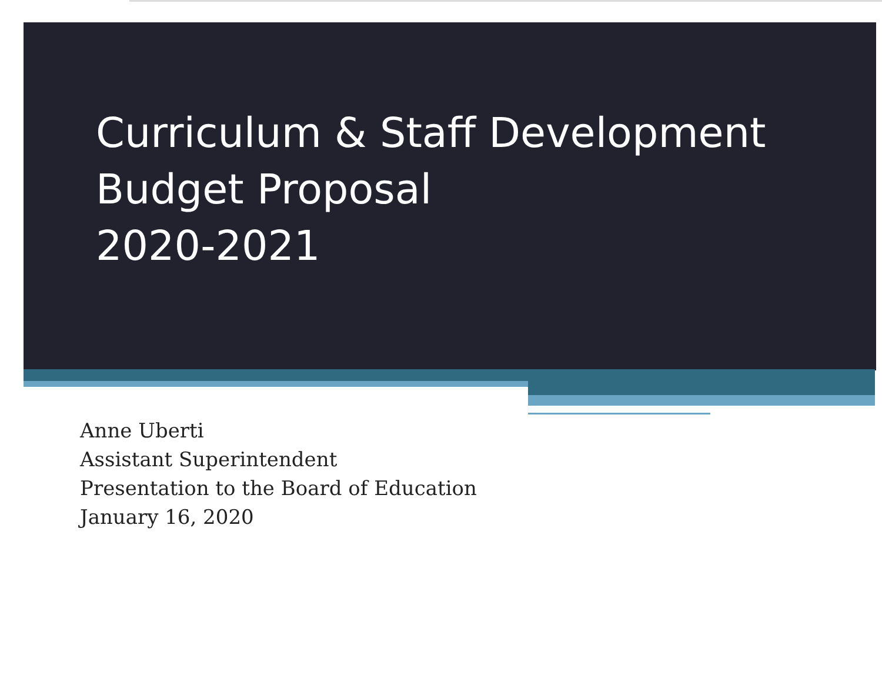Curriculum & Staff Development
Budget Proposal
2020-2021
Anne Uberti
Assistant Superintendent
Presentation to the Board of Education
January 16, 2020